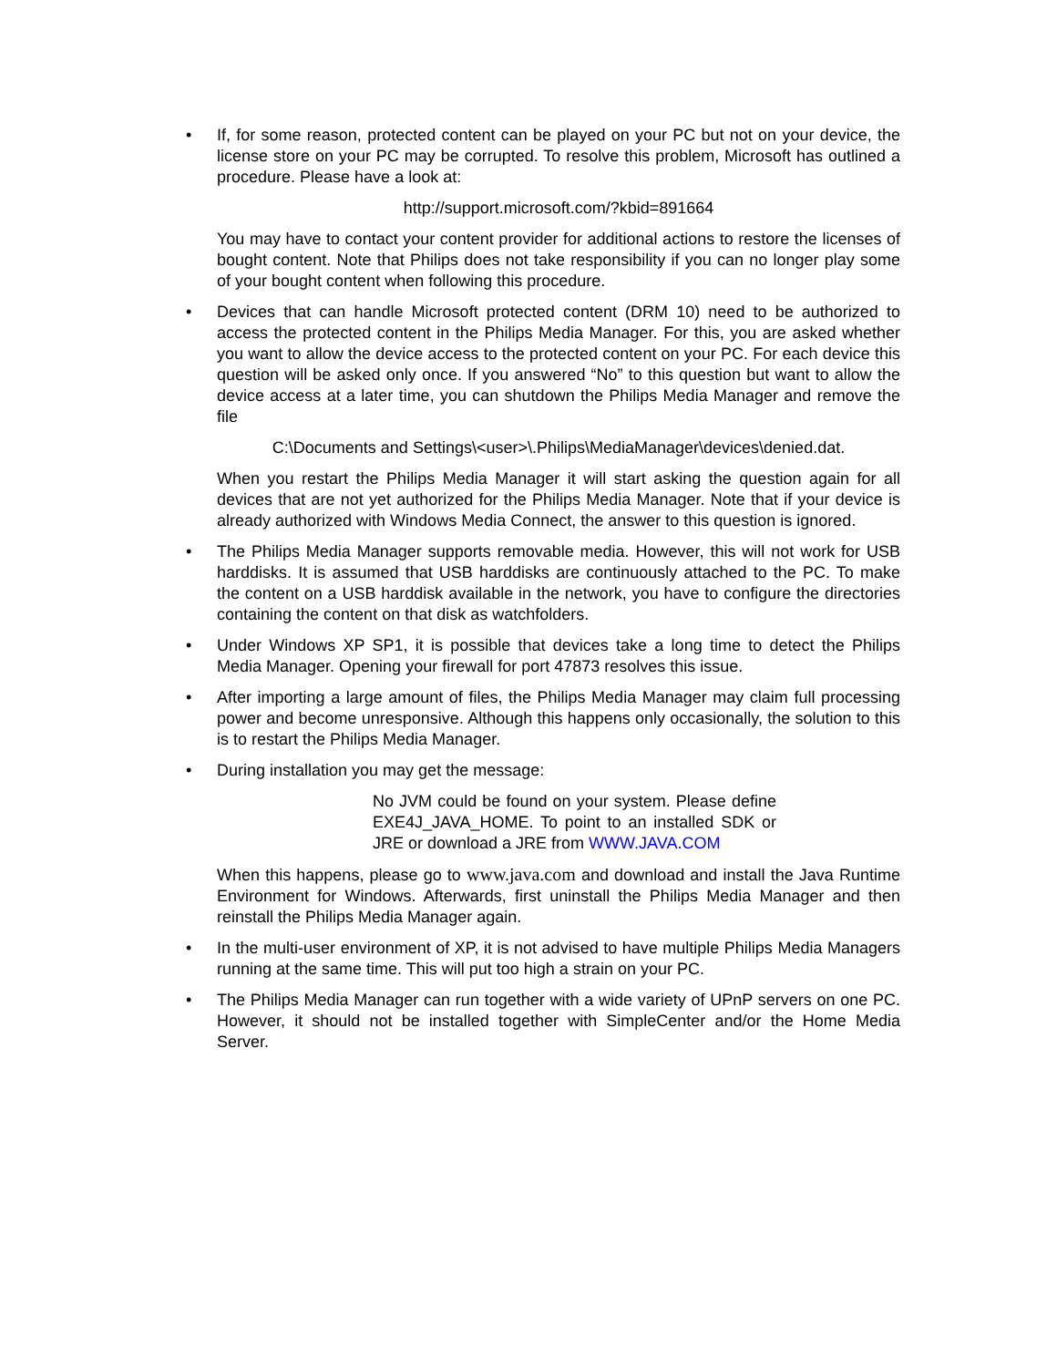•
If, for some reason, protected content can be played on your PC but not on your device, the license store on your PC may be corrupted. To resolve this problem, Microsoft has outlined a procedure. Please have a look at:
http://support.microsoft.com/?kbid=891664
You may have to contact your content provider for additional actions to restore the licenses of bought content. Note that Philips does not take responsibility if you can no longer play some of your bought content when following this procedure.
•
Devices that can handle Microsoft protected content (DRM 10) need to be authorized to access the protected content in the Philips Media Manager. For this, you are asked whether you want to allow the device access to the protected content on your PC. For each device this question will be asked only once. If you answered “No” to this question but want to allow the device access at a later time, you can shutdown the Philips Media Manager and remove the file
C:\Documents and Settings\<user>\.Philips\MediaManager\devices\denied.dat.
When you restart the Philips Media Manager it will start asking the question again for all devices that are not yet authorized for the Philips Media Manager. Note that if your device is already authorized with Windows Media Connect, the answer to this question is ignored.
•
The Philips Media Manager supports removable media. However, this will not work for USB harddisks. It is assumed that USB harddisks are continuously attached to the PC. To make the content on a USB harddisk available in the network, you have to configure the directories containing the content on that disk as watchfolders.
•
Under Windows XP SP1, it is possible that devices take a long time to detect the Philips Media Manager. Opening your firewall for port 47873 resolves this issue.
•
After importing a large amount of files, the Philips Media Manager may claim full processing power and become unresponsive. Although this happens only occasionally, the solution to this is to restart the Philips Media Manager.
•
During installation you may get the message:
No JVM could be found on your system. Please define EXE4J_JAVA_HOME. To point to an installed SDK or JRE or download a JRE from WWW.JAVA.COM
When this happens, please go to www.java.com and download and install the Java Runtime Environment for Windows. Afterwards, first uninstall the Philips Media Manager and then reinstall the Philips Media Manager again.
•
In the multi-user environment of XP, it is not advised to have multiple Philips Media Managers running at the same time. This will put too high a strain on your PC.
•
The Philips Media Manager can run together with a wide variety of UPnP servers on one PC. However, it should not be installed together with SimpleCenter and/or the Home Media Server.